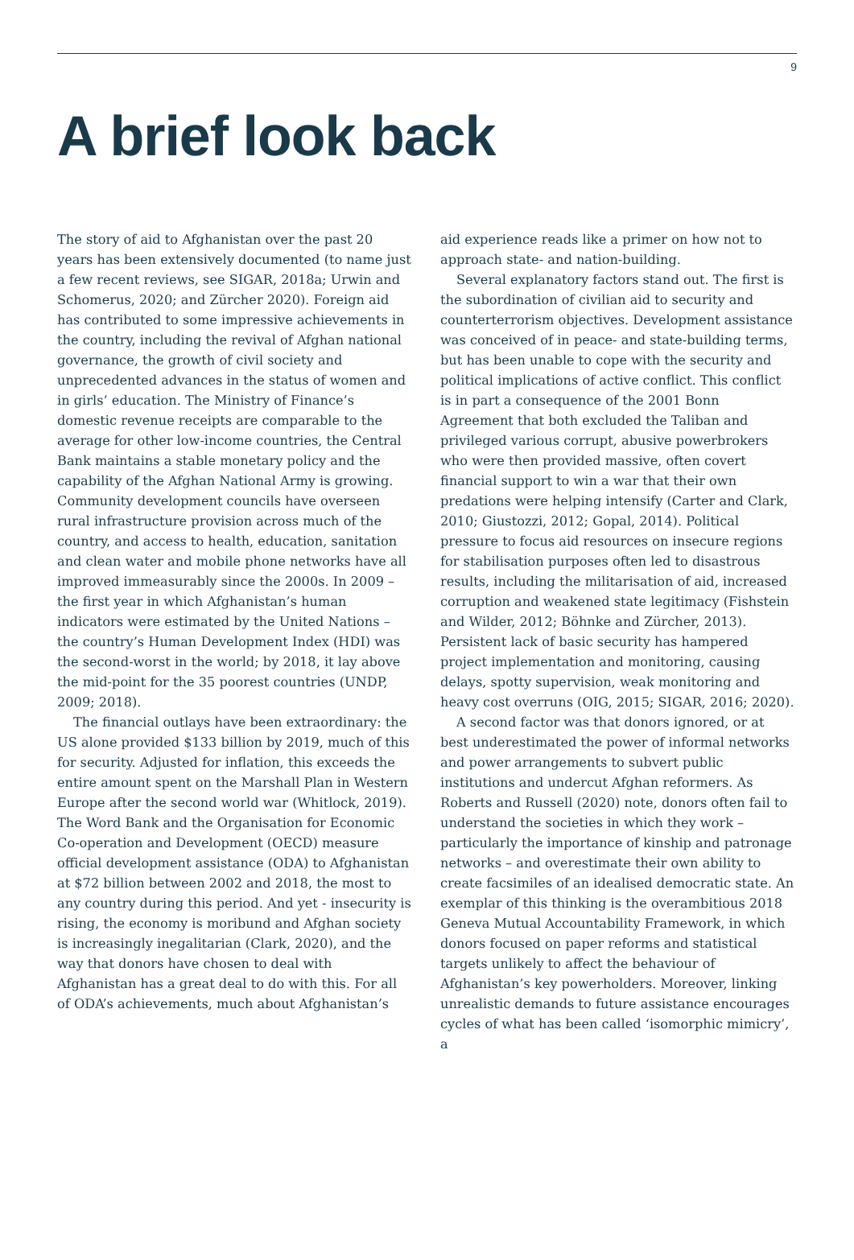9
A brief look back
The story of aid to Afghanistan over the past 20 years has been extensively documented (to name just a few recent reviews, see SIGAR, 2018a; Urwin and Schomerus, 2020; and Zürcher 2020). Foreign aid has contributed to some impressive achievements in the country, including the revival of Afghan national governance, the growth of civil society and unprecedented advances in the status of women and in girls’ education. The Ministry of Finance’s domestic revenue receipts are comparable to the average for other low-income countries, the Central Bank maintains a stable monetary policy and the capability of the Afghan National Army is growing. Community development councils have overseen rural infrastructure provision across much of the country, and access to health, education, sanitation and clean water and mobile phone networks have all improved immeasurably since the 2000s. In 2009 – the first year in which Afghanistan’s human indicators were estimated by the United Nations – the country’s Human Development Index (HDI) was the second-worst in the world; by 2018, it lay above the mid-point for the 35 poorest countries (UNDP, 2009; 2018).
The financial outlays have been extraordinary: the US alone provided $133 billion by 2019, much of this for security. Adjusted for inflation, this exceeds the entire amount spent on the Marshall Plan in Western Europe after the second world war (Whitlock, 2019). The Word Bank and the Organisation for Economic Co-operation and Development (OECD) measure official development assistance (ODA) to Afghanistan at $72 billion between 2002 and 2018, the most to any country during this period. And yet - insecurity is rising, the economy is moribund and Afghan society is increasingly inegalitarian (Clark, 2020), and the way that donors have chosen to deal with Afghanistan has a great deal to do with this. For all of ODA’s achievements, much about Afghanistan’s
aid experience reads like a primer on how not to approach state- and nation-building.
Several explanatory factors stand out. The first is the subordination of civilian aid to security and counterterrorism objectives. Development assistance was conceived of in peace- and state-building terms, but has been unable to cope with the security and political implications of active conflict. This conflict is in part a consequence of the 2001 Bonn Agreement that both excluded the Taliban and privileged various corrupt, abusive powerbrokers who were then provided massive, often covert financial support to win a war that their own predations were helping intensify (Carter and Clark, 2010; Giustozzi, 2012; Gopal, 2014). Political pressure to focus aid resources on insecure regions for stabilisation purposes often led to disastrous results, including the militarisation of aid, increased corruption and weakened state legitimacy (Fishstein and Wilder, 2012; Böhnke and Zürcher, 2013). Persistent lack of basic security has hampered project implementation and monitoring, causing delays, spotty supervision, weak monitoring and heavy cost overruns (OIG, 2015; SIGAR, 2016; 2020).
A second factor was that donors ignored, or at best underestimated the power of informal networks and power arrangements to subvert public institutions and undercut Afghan reformers. As Roberts and Russell (2020) note, donors often fail to understand the societies in which they work – particularly the importance of kinship and patronage networks – and overestimate their own ability to create facsimiles of an idealised democratic state. An exemplar of this thinking is the overambitious 2018 Geneva Mutual Accountability Framework, in which donors focused on paper reforms and statistical targets unlikely to affect the behaviour of Afghanistan’s key powerholders. Moreover, linking unrealistic demands to future assistance encourages cycles of what has been called ‘isomorphic mimicry’, a